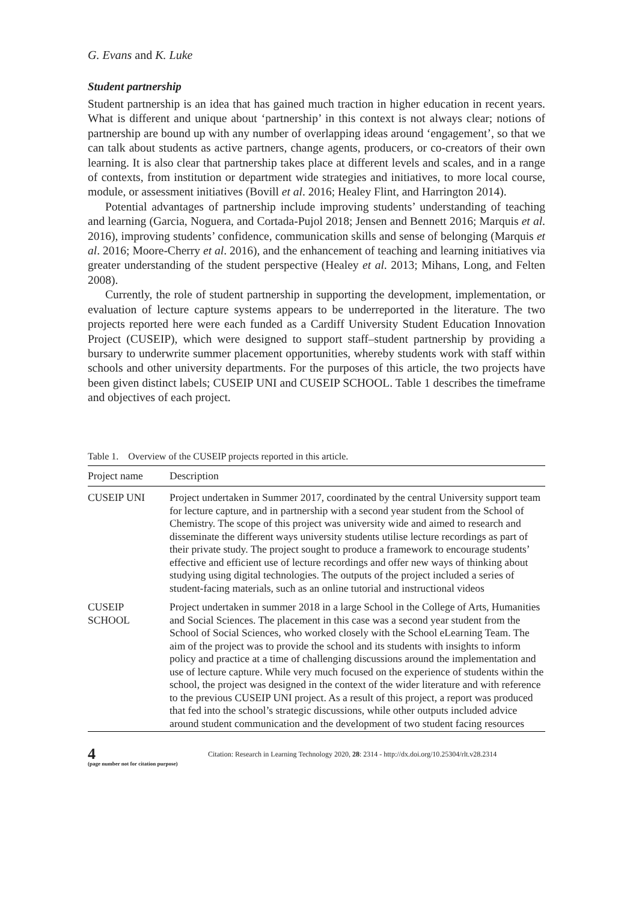G. Evans and K. Luke
Student partnership
Student partnership is an idea that has gained much traction in higher education in recent years. What is different and unique about ‘partnership’ in this context is not always clear; notions of partnership are bound up with any number of overlapping ideas around ‘engagement’, so that we can talk about students as active partners, change agents, producers, or co-creators of their own learning. It is also clear that partnership takes place at different levels and scales, and in a range of contexts, from institution or department wide strategies and initiatives, to more local course, module, or assessment initiatives (Bovill et al. 2016; Healey Flint, and Harrington 2014).
Potential advantages of partnership include improving students’ understanding of teaching and learning (Garcia, Noguera, and Cortada-Pujol 2018; Jensen and Bennett 2016; Marquis et al. 2016), improving students’ confidence, communication skills and sense of belonging (Marquis et al. 2016; Moore-Cherry et al. 2016), and the enhancement of teaching and learning initiatives via greater understanding of the student perspective (Healey et al. 2013; Mihans, Long, and Felten 2008).
Currently, the role of student partnership in supporting the development, implementation, or evaluation of lecture capture systems appears to be underreported in the literature. The two projects reported here were each funded as a Cardiff University Student Education Innovation Project (CUSEIP), which were designed to support staff–student partnership by providing a bursary to underwrite summer placement opportunities, whereby students work with staff within schools and other university departments. For the purposes of this article, the two projects have been given distinct labels; CUSEIP UNI and CUSEIP SCHOOL. Table 1 describes the timeframe and objectives of each project.
Table 1. Overview of the CUSEIP projects reported in this article.
| Project name | Description |
| --- | --- |
| CUSEIP UNI | Project undertaken in Summer 2017, coordinated by the central University support team for lecture capture, and in partnership with a second year student from the School of Chemistry. The scope of this project was university wide and aimed to research and disseminate the different ways university students utilise lecture recordings as part of their private study. The project sought to produce a framework to encourage students’ effective and efficient use of lecture recordings and offer new ways of thinking about studying using digital technologies. The outputs of the project included a series of student-facing materials, such as an online tutorial and instructional videos |
| CUSEIP SCHOOL | Project undertaken in summer 2018 in a large School in the College of Arts, Humanities and Social Sciences. The placement in this case was a second year student from the School of Social Sciences, who worked closely with the School eLearning Team. The aim of the project was to provide the school and its students with insights to inform policy and practice at a time of challenging discussions around the implementation and use of lecture capture. While very much focused on the experience of students within the school, the project was designed in the context of the wider literature and with reference to the previous CUSEIP UNI project. As a result of this project, a report was produced that fed into the school’s strategic discussions, while other outputs included advice around student communication and the development of two student facing resources |
4
(page number not for citation purpose)
Citation: Research in Learning Technology 2020, 28: 2314 - http://dx.doi.org/10.25304/rlt.v28.2314